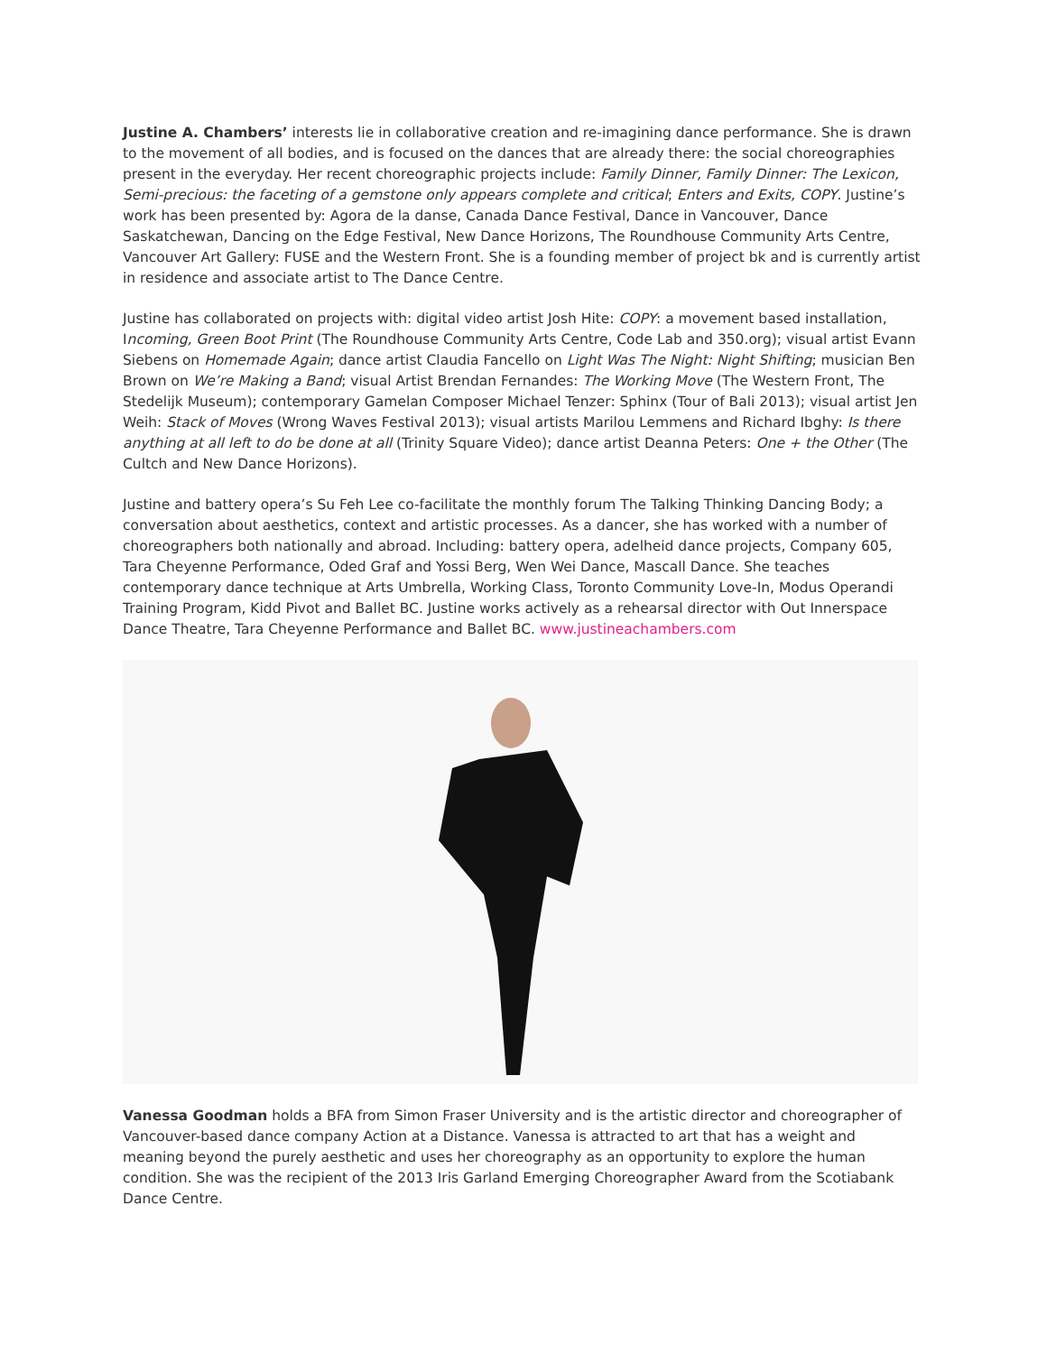Justine A. Chambers’ interests lie in collaborative creation and re-imagining dance performance. She is drawn to the movement of all bodies, and is focused on the dances that are already there: the social choreographies present in the everyday. Her recent choreographic projects include: Family Dinner, Family Dinner: The Lexicon, Semi-precious: the faceting of a gemstone only appears complete and critical; Enters and Exits, COPY. Justine’s work has been presented by: Agora de la danse, Canada Dance Festival, Dance in Vancouver, Dance Saskatchewan, Dancing on the Edge Festival, New Dance Horizons, The Roundhouse Community Arts Centre, Vancouver Art Gallery: FUSE and the Western Front. She is a founding member of project bk and is currently artist in residence and associate artist to The Dance Centre.
Justine has collaborated on projects with: digital video artist Josh Hite: COPY: a movement based installation, Incoming, Green Boot Print (The Roundhouse Community Arts Centre, Code Lab and 350.org); visual artist Evann Siebens on Homemade Again; dance artist Claudia Fancello on Light Was The Night: Night Shifting; musician Ben Brown on We’re Making a Band; visual Artist Brendan Fernandes: The Working Move (The Western Front, The Stedelijk Museum); contemporary Gamelan Composer Michael Tenzer: Sphinx (Tour of Bali 2013); visual artist Jen Weih: Stack of Moves (Wrong Waves Festival 2013); visual artists Marilou Lemmens and Richard Ibghy: Is there anything at all left to do be done at all (Trinity Square Video); dance artist Deanna Peters: One + the Other (The Cultch and New Dance Horizons).
Justine and battery opera’s Su Feh Lee co-facilitate the monthly forum The Talking Thinking Dancing Body; a conversation about aesthetics, context and artistic processes. As a dancer, she has worked with a number of choreographers both nationally and abroad. Including: battery opera, adelheid dance projects, Company 605, Tara Cheyenne Performance, Oded Graf and Yossi Berg, Wen Wei Dance, Mascall Dance. She teaches contemporary dance technique at Arts Umbrella, Working Class, Toronto Community Love-In, Modus Operandi Training Program, Kidd Pivot and Ballet BC. Justine works actively as a rehearsal director with Out Innerspace Dance Theatre, Tara Cheyenne Performance and Ballet BC. www.justineachambers.com
Vanessa Goodman holds a BFA from Simon Fraser University and is the artistic director and choreographer of Vancouver-based dance company Action at a Distance. Vanessa is attracted to art that has a weight and meaning beyond the purely aesthetic and uses her choreography as an opportunity to explore the human condition. She was the recipient of the 2013 Iris Garland Emerging Choreographer Award from the Scotiabank Dance Centre.